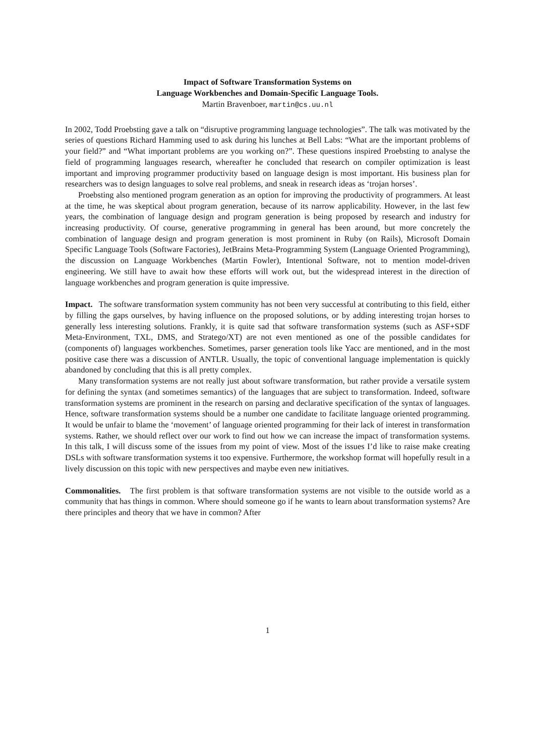Impact of Software Transformation Systems on
Language Workbenches and Domain-Specific Language Tools.
Martin Bravenboer, martin@cs.uu.nl
In 2002, Todd Proebsting gave a talk on “disruptive programming language technologies”. The talk was motivated by the series of questions Richard Hamming used to ask during his lunches at Bell Labs: “What are the important problems of your field?” and “What important problems are you working on?”. These questions inspired Proebsting to analyse the field of programming languages research, whereafter he concluded that research on compiler optimization is least important and improving programmer productivity based on language design is most important. His business plan for researchers was to design languages to solve real problems, and sneak in research ideas as ‘trojan horses’.
Proebsting also mentioned program generation as an option for improving the productivity of programmers. At least at the time, he was skeptical about program generation, because of its narrow applicability. However, in the last few years, the combination of language design and program generation is being proposed by research and industry for increasing productivity. Of course, generative programming in general has been around, but more concretely the combination of language design and program generation is most prominent in Ruby (on Rails), Microsoft Domain Specific Language Tools (Software Factories), JetBrains Meta-Programming System (Language Oriented Programming), the discussion on Language Workbenches (Martin Fowler), Intentional Software, not to mention model-driven engineering. We still have to await how these efforts will work out, but the widespread interest in the direction of language workbenches and program generation is quite impressive.
Impact. The software transformation system community has not been very successful at contributing to this field, either by filling the gaps ourselves, by having influence on the proposed solutions, or by adding interesting trojan horses to generally less interesting solutions. Frankly, it is quite sad that software transformation systems (such as ASF+SDF Meta-Environment, TXL, DMS, and Stratego/XT) are not even mentioned as one of the possible candidates for (components of) languages workbenches. Sometimes, parser generation tools like Yacc are mentioned, and in the most positive case there was a discussion of ANTLR. Usually, the topic of conventional language implementation is quickly abandoned by concluding that this is all pretty complex.
Many transformation systems are not really just about software transformation, but rather provide a versatile system for defining the syntax (and sometimes semantics) of the languages that are subject to transformation. Indeed, software transformation systems are prominent in the research on parsing and declarative specification of the syntax of languages. Hence, software transformation systems should be a number one candidate to facilitate language oriented programming. It would be unfair to blame the ‘movement’ of language oriented programming for their lack of interest in transformation systems. Rather, we should reflect over our work to find out how we can increase the impact of transformation systems. In this talk, I will discuss some of the issues from my point of view. Most of the issues I’d like to raise make creating DSLs with software transformation systems it too expensive. Furthermore, the workshop format will hopefully result in a lively discussion on this topic with new perspectives and maybe even new initiatives.
Commonalities. The first problem is that software transformation systems are not visible to the outside world as a community that has things in common. Where should someone go if he wants to learn about transformation systems? Are there principles and theory that we have in common? After
1